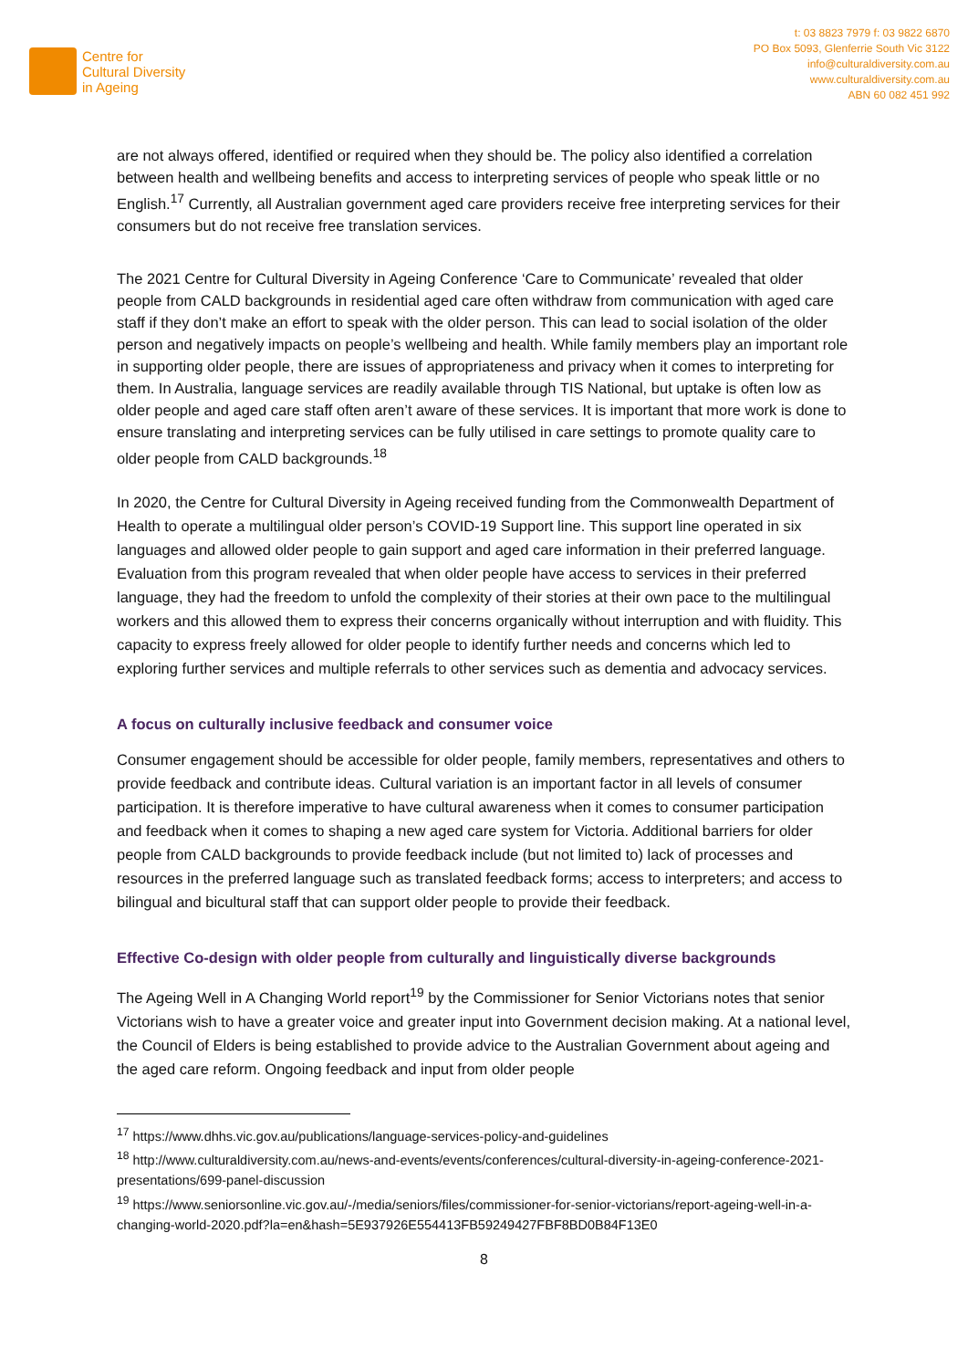Centre for
Cultural Diversity
in Ageing
t: 03 8823 7979 f: 03 9822 6870
PO Box 5093, Glenferrie South Vic 3122
info@culturaldiversity.com.au
www.culturaldiversity.com.au
ABN 60 082 451 992
are not always offered, identified or required when they should be. The policy also identified a correlation between health and wellbeing benefits and access to interpreting services of people who speak little or no English.<sup>17</sup> Currently, all Australian government aged care providers receive free interpreting services for their consumers but do not receive free translation services.
The 2021 Centre for Cultural Diversity in Ageing Conference ‘Care to Communicate’ revealed that older people from CALD backgrounds in residential aged care often withdraw from communication with aged care staff if they don’t make an effort to speak with the older person. This can lead to social isolation of the older person and negatively impacts on people’s wellbeing and health. While family members play an important role in supporting older people, there are issues of appropriateness and privacy when it comes to interpreting for them. In Australia, language services are readily available through TIS National, but uptake is often low as older people and aged care staff often aren’t aware of these services. It is important that more work is done to ensure translating and interpreting services can be fully utilised in care settings to promote quality care to older people from CALD backgrounds.<sup>18</sup>
In 2020, the Centre for Cultural Diversity in Ageing received funding from the Commonwealth Department of Health to operate a multilingual older person’s COVID-19 Support line. This support line operated in six languages and allowed older people to gain support and aged care information in their preferred language. Evaluation from this program revealed that when older people have access to services in their preferred language, they had the freedom to unfold the complexity of their stories at their own pace to the multilingual workers and this allowed them to express their concerns organically without interruption and with fluidity. This capacity to express freely allowed for older people to identify further needs and concerns which led to exploring further services and multiple referrals to other services such as dementia and advocacy services.
A focus on culturally inclusive feedback and consumer voice
Consumer engagement should be accessible for older people, family members, representatives and others to provide feedback and contribute ideas. Cultural variation is an important factor in all levels of consumer participation. It is therefore imperative to have cultural awareness when it comes to consumer participation and feedback when it comes to shaping a new aged care system for Victoria. Additional barriers for older people from CALD backgrounds to provide feedback include (but not limited to) lack of processes and resources in the preferred language such as translated feedback forms; access to interpreters; and access to bilingual and bicultural staff that can support older people to provide their feedback.
Effective Co-design with older people from culturally and linguistically diverse backgrounds
The Ageing Well in A Changing World report<sup>19</sup> by the Commissioner for Senior Victorians notes that senior Victorians wish to have a greater voice and greater input into Government decision making. At a national level, the Council of Elders is being established to provide advice to the Australian Government about ageing and the aged care reform. Ongoing feedback and input from older people
<sup>17</sup> https://www.dhhs.vic.gov.au/publications/language-services-policy-and-guidelines
<sup>18</sup> http://www.culturaldiversity.com.au/news-and-events/events/conferences/cultural-diversity-in-ageing-conference-2021-presentations/699-panel-discussion
<sup>19</sup> https://www.seniorsonline.vic.gov.au/-/media/seniors/files/commissioner-for-senior-victorians/report-ageing-well-in-a-changing-world-2020.pdf?la=en&hash=5E937926E554413FB59249427FBF8BD0B84F13E0
8